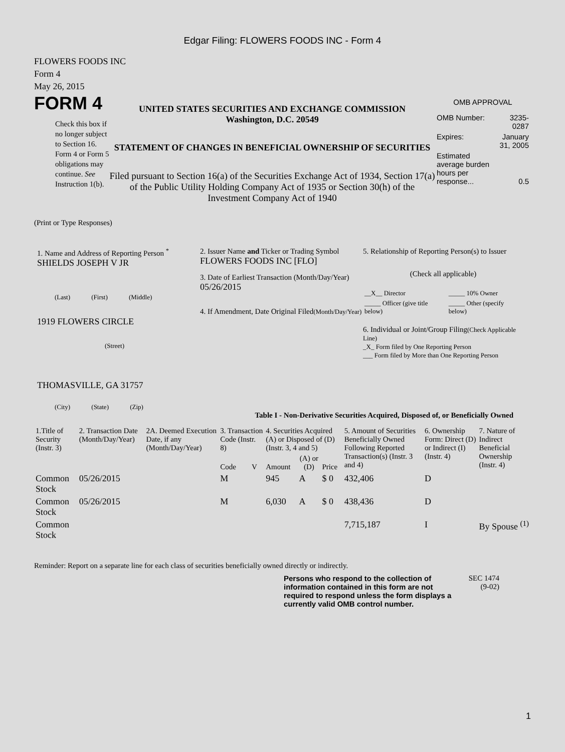Edgar Filing: FLOWERS FOODS INC - Form 4
FLOWERS FOODS INC
Form 4
May 26, 2015
FORM 4
Check this box if no longer subject to Section 16. Form 4 or Form 5 obligations may continue. See Instruction 1(b).
UNITED STATES SECURITIES AND EXCHANGE COMMISSION
Washington, D.C. 20549
STATEMENT OF CHANGES IN BENEFICIAL OWNERSHIP OF SECURITIES
Filed pursuant to Section 16(a) of the Securities Exchange Act of 1934, Section 17(a) of the Public Utility Holding Company Act of 1935 or Section 30(h) of the Investment Company Act of 1940
OMB APPROVAL
| OMB Number: | 3235-0287 |
| Expires: | January 31, 2005 |
| Estimated average burden hours per response... | 0.5 |
(Print or Type Responses)
1. Name and Address of Reporting Person <sup>*</sup>
SHIELDS JOSEPH V JR
(Last) (First) (Middle)
1919 FLOWERS CIRCLE
(Street)
THOMASVILLE, GA 31757
(City) (State) (Zip)
2. Issuer Name and Ticker or Trading Symbol
FLOWERS FOODS INC [FLO]
3. Date of Earliest Transaction (Month/Day/Year)
05/26/2015
4. If Amendment, Date Original Filed(Month/Day/Year)
5. Relationship of Reporting Person(s) to Issuer
(Check all applicable)
| __X__ Director | _____ 10% Owner |
| _____ Officer (give title below) | _____ Other (specify below) |
6. Individual or Joint/Group Filing(Check Applicable Line)
_X_ Form filed by One Reporting Person
___ Form filed by More than One Reporting Person
Table I - Non-Derivative Securities Acquired, Disposed of, or Beneficially Owned
| 1.Title of Security (Instr. 3) | 2. Transaction Date (Month/Day/Year) | 2A. Deemed Execution Date, if any (Month/Day/Year) | 3. Transaction Code (Instr. 8) | | 4. Securities Acquired (A) or Disposed of (D) (Instr. 3, 4 and 5) | | | 5. Amount of Securities Beneficially Owned Following Reported Transaction(s) (Instr. 3 and 4) | 6. Ownership Form: Direct (D) or Indirect (I) (Instr. 4) | 7. Nature of Indirect Beneficial Ownership (Instr. 4) |
| --- | --- | --- | --- | --- | --- | --- | --- | --- | --- | --- |
| | | | Code | V | Amount | (A) or (D) | Price | | | |
| Common Stock | 05/26/2015 | | M | | 945 | A | $ 0 | 432,406 | D | |
| Common Stock | 05/26/2015 | | M | | 6,030 | A | $ 0 | 438,436 | D | |
| Common Stock | | | | | | | | 7,715,187 | I | By Spouse <sup>(1)</sup> |
Reminder: Report on a separate line for each class of securities beneficially owned directly or indirectly.
Persons who respond to the collection of information contained in this form are not required to respond unless the form displays a currently valid OMB control number.
SEC 1474
(9-02)
1